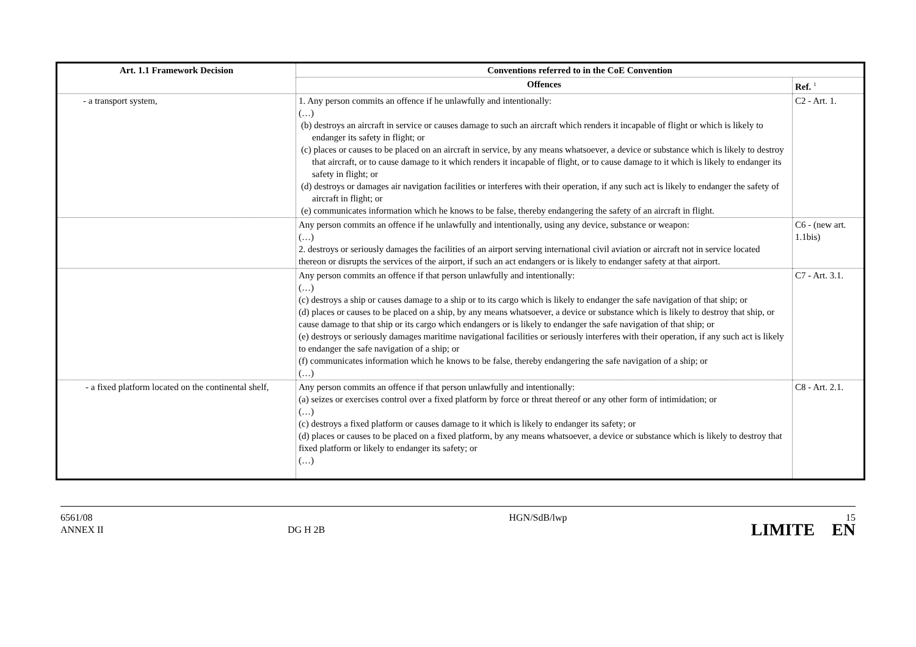| Art. 1.1 Framework Decision | Conventions referred to in the CoE Convention | |
| --- | --- | --- |
| | Offences | Ref. <sup>1</sup> |
| - a transport system, | 1. Any person commits an offence if he unlawfully and intentionally: (…) (b) destroys an aircraft in service or causes damage to such an aircraft which renders it incapable of flight or which is likely to endanger its safety in flight; or (c) places or causes to be placed on an aircraft in service, by any means whatsoever, a device or substance which is likely to destroy that aircraft, or to cause damage to it which renders it incapable of flight, or to cause damage to it which is likely to endanger its safety in flight; or (d) destroys or damages air navigation facilities or interferes with their operation, if any such act is likely to endanger the safety of aircraft in flight; or (e) communicates information which he knows to be false, thereby endangering the safety of an aircraft in flight. | C2 - Art. 1. |
| | Any person commits an offence if he unlawfully and intentionally, using any device, substance or weapon: (…) 2. destroys or seriously damages the facilities of an airport serving international civil aviation or aircraft not in service located thereon or disrupts the services of the airport, if such an act endangers or is likely to endanger safety at that airport. | C6 - (new art. 1.1bis) |
| | Any person commits an offence if that person unlawfully and intentionally: (…) (c) destroys a ship or causes damage to a ship or to its cargo which is likely to endanger the safe navigation of that ship; or (d) places or causes to be placed on a ship, by any means whatsoever, a device or substance which is likely to destroy that ship, or cause damage to that ship or its cargo which endangers or is likely to endanger the safe navigation of that ship; or (e) destroys or seriously damages maritime navigational facilities or seriously interferes with their operation, if any such act is likely to endanger the safe navigation of a ship; or (f) communicates information which he knows to be false, thereby endangering the safe navigation of a ship; or (…) | C7 - Art. 3.1. |
| - a fixed platform located on the continental shelf, | Any person commits an offence if that person unlawfully and intentionally: (a) seizes or exercises control over a fixed platform by force or threat thereof or any other form of intimidation; or (…) (c) destroys a fixed platform or causes damage to it which is likely to endanger its safety; or (d) places or causes to be placed on a fixed platform, by any means whatsoever, a device or substance which is likely to destroy that fixed platform or likely to endanger its safety; or (…) | C8 - Art. 2.1. |
6561/08
ANNEX II
DG H 2B
HGN/SdB/lwp 15
LIMITE EN